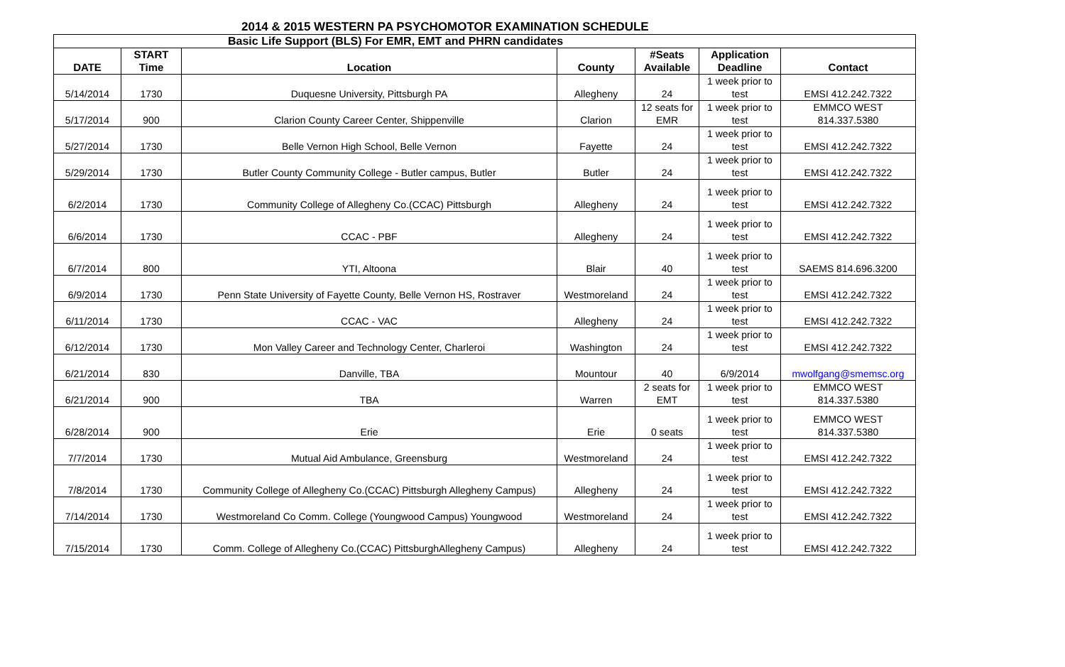2014 & 2015 WESTERN PA PSYCHOMOTOR EXAMINATION SCHEDULE
| Basic Life Support (BLS) For EMR, EMT and PHRN candidates | | | | | | |
| --- | --- | --- | --- | --- | --- | --- |
| DATE | START Time | Location | County | #Seats Available | Application Deadline | Contact |
| 5/14/2014 | 1730 | Duquesne University, Pittsburgh PA | Allegheny | 24 | 1 week prior to test | EMSI 412.242.7322 |
| 5/17/2014 | 900 | Clarion County Career Center, Shippenville | Clarion | 12 seats for EMR | 1 week prior to test | EMMCO WEST 814.337.5380 |
| 5/27/2014 | 1730 | Belle Vernon High School, Belle Vernon | Fayette | 24 | 1 week prior to test | EMSI 412.242.7322 |
| 5/29/2014 | 1730 | Butler County Community College - Butler campus, Butler | Butler | 24 | 1 week prior to test | EMSI 412.242.7322 |
| 6/2/2014 | 1730 | Community College of Allegheny Co.(CCAC) Pittsburgh | Allegheny | 24 | 1 week prior to test | EMSI 412.242.7322 |
| 6/6/2014 | 1730 | CCAC - PBF | Allegheny | 24 | 1 week prior to test | EMSI 412.242.7322 |
| 6/7/2014 | 800 | YTI, Altoona | Blair | 40 | 1 week prior to test | SAEMS 814.696.3200 |
| 6/9/2014 | 1730 | Penn State University of Fayette County, Belle Vernon HS, Rostraver | Westmoreland | 24 | 1 week prior to test | EMSI 412.242.7322 |
| 6/11/2014 | 1730 | CCAC - VAC | Allegheny | 24 | 1 week prior to test | EMSI 412.242.7322 |
| 6/12/2014 | 1730 | Mon Valley Career and Technology Center, Charleroi | Washington | 24 | 1 week prior to test | EMSI 412.242.7322 |
| 6/21/2014 | 830 | Danville, TBA | Mountour | 40 | 6/9/2014 | mwolfgang@smemsc.org |
| 6/21/2014 | 900 | TBA | Warren | 2 seats for EMT | 1 week prior to test | EMMCO WEST 814.337.5380 |
| 6/28/2014 | 900 | Erie | Erie | 0 seats | 1 week prior to test | EMMCO WEST 814.337.5380 |
| 7/7/2014 | 1730 | Mutual Aid Ambulance, Greensburg | Westmoreland | 24 | 1 week prior to test | EMSI 412.242.7322 |
| 7/8/2014 | 1730 | Community College of Allegheny Co.(CCAC) Pittsburgh Allegheny Campus) | Allegheny | 24 | 1 week prior to test | EMSI 412.242.7322 |
| 7/14/2014 | 1730 | Westmoreland Co Comm. College (Youngwood Campus) Youngwood | Westmoreland | 24 | 1 week prior to test | EMSI 412.242.7322 |
| 7/15/2014 | 1730 | Comm. College of Allegheny Co.(CCAC) PittsburghAllegheny Campus) | Allegheny | 24 | 1 week prior to test | EMSI 412.242.7322 |